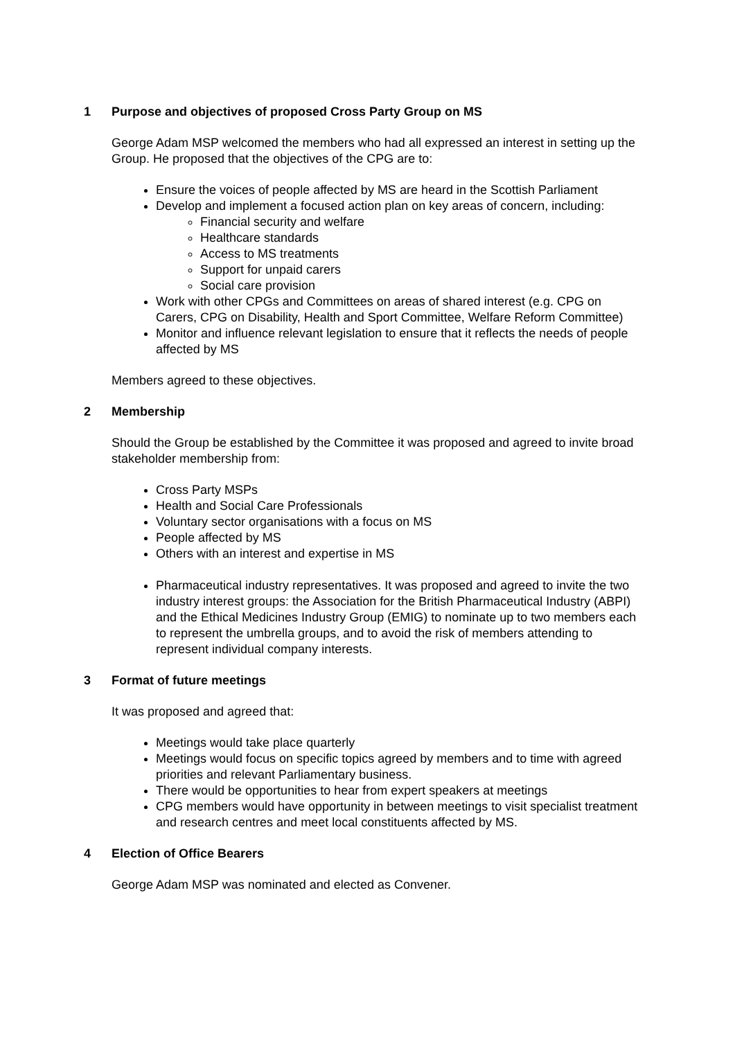1 Purpose and objectives of proposed Cross Party Group on MS
George Adam MSP welcomed the members who had all expressed an interest in setting up the Group. He proposed that the objectives of the CPG are to:
Ensure the voices of people affected by MS are heard in the Scottish Parliament
Develop and implement a focused action plan on key areas of concern, including:
Financial security and welfare
Healthcare standards
Access to MS treatments
Support for unpaid carers
Social care provision
Work with other CPGs and Committees on areas of shared interest (e.g. CPG on Carers, CPG on Disability, Health and Sport Committee, Welfare Reform Committee)
Monitor and influence relevant legislation to ensure that it reflects the needs of people affected by MS
Members agreed to these objectives.
2 Membership
Should the Group be established by the Committee it was proposed and agreed to invite broad stakeholder membership from:
Cross Party MSPs
Health and Social Care Professionals
Voluntary sector organisations with a focus on MS
People affected by MS
Others with an interest and expertise in MS
Pharmaceutical industry representatives. It was proposed and agreed to invite the two industry interest groups: the Association for the British Pharmaceutical Industry (ABPI) and the Ethical Medicines Industry Group (EMIG) to nominate up to two members each to represent the umbrella groups, and to avoid the risk of members attending to represent individual company interests.
3 Format of future meetings
It was proposed and agreed that:
Meetings would take place quarterly
Meetings would focus on specific topics agreed by members and to time with agreed priorities and relevant Parliamentary business.
There would be opportunities to hear from expert speakers at meetings
CPG members would have opportunity in between meetings to visit specialist treatment and research centres and meet local constituents affected by MS.
4 Election of Office Bearers
George Adam MSP was nominated and elected as Convener.